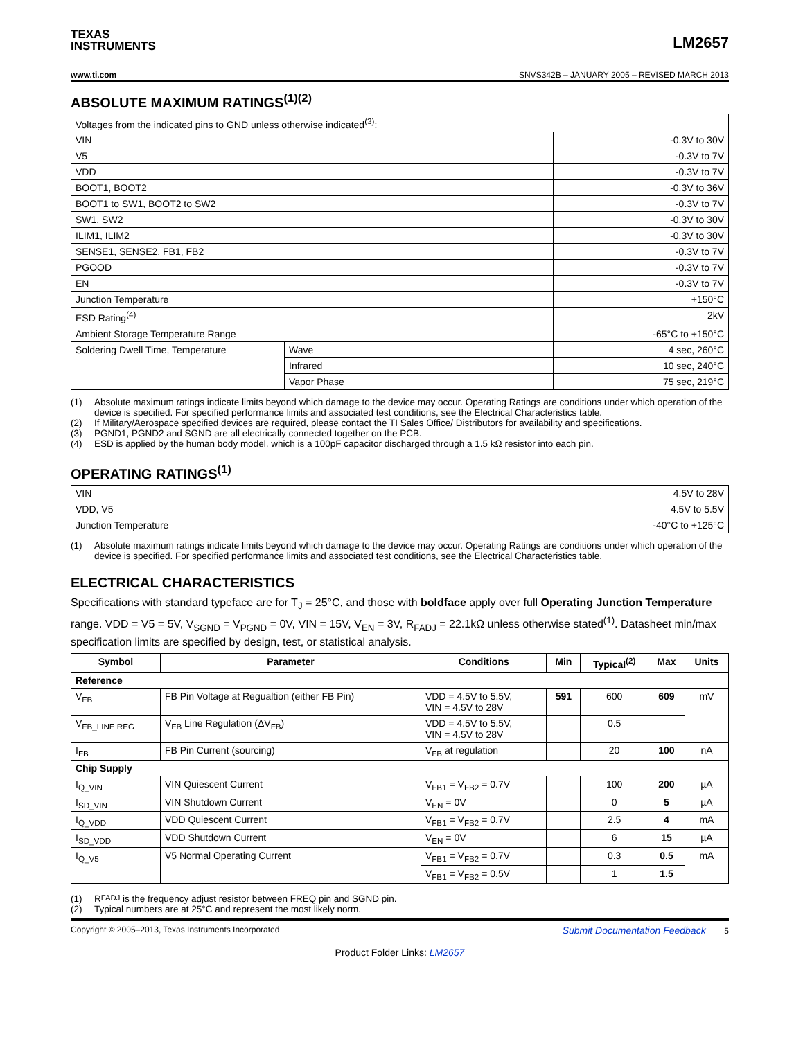TEXAS
INSTRUMENTS
LM2657
www.ti.com SNVS342B – JANUARY 2005 – REVISED MARCH 2013
ABSOLUTE MAXIMUM RATINGS<sup>(1)(2)</sup>
| Voltages from the indicated pins to GND unless otherwise indicated<sup>(3)</sup>: | | |
| VIN | | -0.3V to 30V |
| V5 | | -0.3V to 7V |
| VDD | | -0.3V to 7V |
| BOOT1, BOOT2 | | -0.3V to 36V |
| BOOT1 to SW1, BOOT2 to SW2 | | -0.3V to 7V |
| SW1, SW2 | | -0.3V to 30V |
| ILIM1, ILIM2 | | -0.3V to 30V |
| SENSE1, SENSE2, FB1, FB2 | | -0.3V to 7V |
| PGOOD | | -0.3V to 7V |
| EN | | -0.3V to 7V |
| Junction Temperature | | +150°C |
| ESD Rating<sup>(4)</sup> | | 2kV |
| Ambient Storage Temperature Range | | -65°C to +150°C |
| Soldering Dwell Time, Temperature | Wave | 4 sec, 260°C |
| | Infrared | 10 sec, 240°C |
| | Vapor Phase | 75 sec, 219°C |
(1) Absolute maximum ratings indicate limits beyond which damage to the device may occur. Operating Ratings are conditions under which operation of the device is specified. For specified performance limits and associated test conditions, see the Electrical Characteristics table.
(2) If Military/Aerospace specified devices are required, please contact the TI Sales Office/ Distributors for availability and specifications.
(3) PGND1, PGND2 and SGND are all electrically connected together on the PCB.
(4) ESD is applied by the human body model, which is a 100pF capacitor discharged through a 1.5 kΩ resistor into each pin.
OPERATING RATINGS<sup>(1)</sup>
| VIN | 4.5V to 28V |
| VDD, V5 | 4.5V to 5.5V |
| Junction Temperature | -40°C to +125°C |
(1) Absolute maximum ratings indicate limits beyond which damage to the device may occur. Operating Ratings are conditions under which operation of the device is specified. For specified performance limits and associated test conditions, see the Electrical Characteristics table.
ELECTRICAL CHARACTERISTICS
Specifications with standard typeface are for T<sub>J</sub> = 25°C, and those with boldface apply over full Operating Junction Temperature range. VDD = V5 = 5V, V<sub>SGND</sub> = V<sub>PGND</sub> = 0V, VIN = 15V, V<sub>EN</sub> = 3V, R<sub>FADJ</sub> = 22.1kΩ unless otherwise stated<sup>(1)</sup>. Datasheet min/max specification limits are specified by design, test, or statistical analysis.
| Symbol | Parameter | Conditions | Min | Typical<sup>(2)</sup> | Max | Units |
| --- | --- | --- | --- | --- | --- | --- |
| Reference | | | | | | |
| V<sub>FB</sub> | FB Pin Voltage at Regualtion (either FB Pin) | VDD = 4.5V to 5.5V, VIN = 4.5V to 28V | 591 | 600 | 609 | mV |
| V<sub>FB_LINE REG</sub> | V<sub>FB</sub> Line Regulation (ΔV<sub>FB</sub>) | VDD = 4.5V to 5.5V, VIN = 4.5V to 28V | | 0.5 | | |
| I<sub>FB</sub> | FB Pin Current (sourcing) | V<sub>FB</sub> at regulation | | 20 | 100 | nA |
| Chip Supply | | | | | | |
| I<sub>Q_VIN</sub> | VIN Quiescent Current | V<sub>FB1</sub> = V<sub>FB2</sub> = 0.7V | | 100 | 200 | µA |
| I<sub>SD_VIN</sub> | VIN Shutdown Current | V<sub>EN</sub> = 0V | | 0 | 5 | µA |
| I<sub>Q_VDD</sub> | VDD Quiescent Current | V<sub>FB1</sub> = V<sub>FB2</sub> = 0.7V | | 2.5 | 4 | mA |
| I<sub>SD_VDD</sub> | VDD Shutdown Current | V<sub>EN</sub> = 0V | | 6 | 15 | µA |
| I<sub>Q_V5</sub> | V5 Normal Operating Current | V<sub>FB1</sub> = V<sub>FB2</sub> = 0.7V | | 0.3 | 0.5 | mA |
| | | V<sub>FB1</sub> = V<sub>FB2</sub> = 0.5V | | 1 | 1.5 | |
(1) R<sub>FADJ</sub> is the frequency adjust resistor between FREQ pin and SGND pin.
(2) Typical numbers are at 25°C and represent the most likely norm.
Copyright © 2005–2013, Texas Instruments Incorporated Submit Documentation Feedback 5
Product Folder Links: LM2657